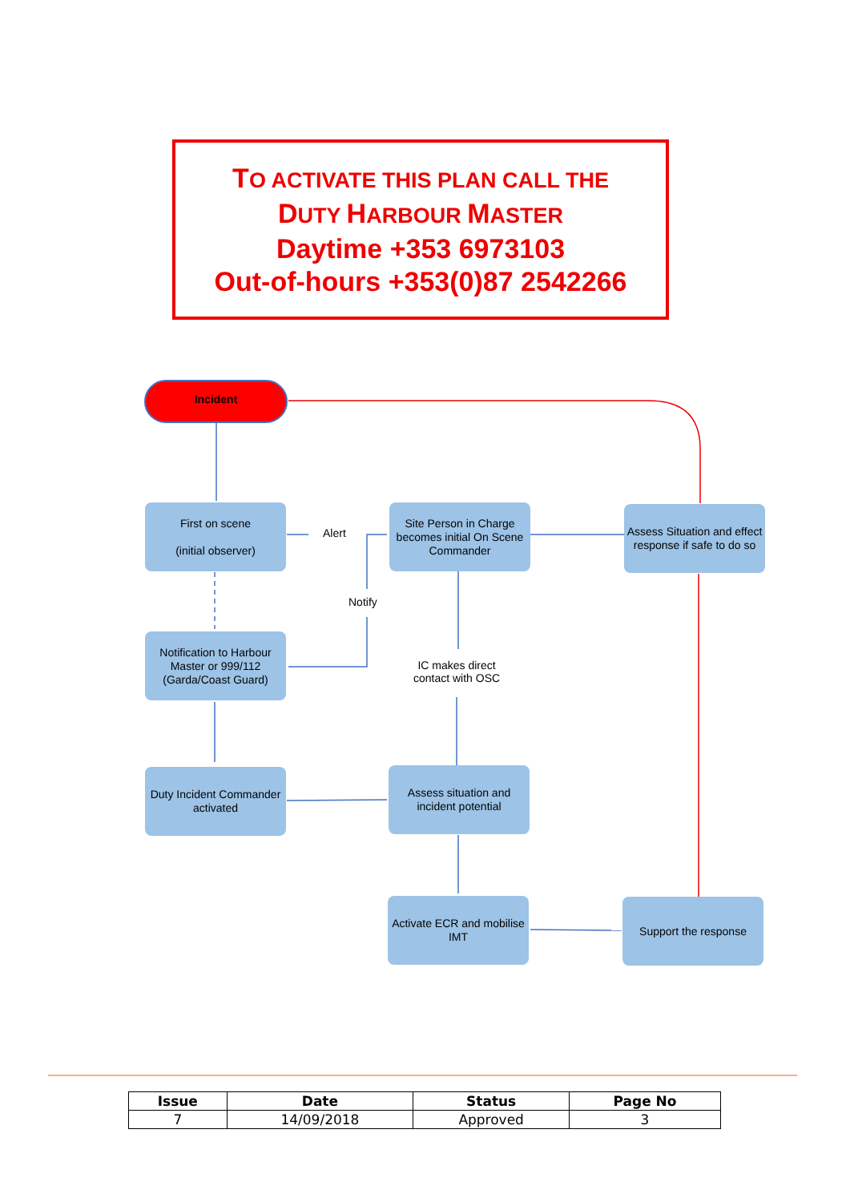TO ACTIVATE THIS PLAN CALL THE
DUTY HARBOUR MASTER
Daytime +353 6973103
Out-of-hours +353(0)87 2542266
Incident
First on scene
(initial observer)
Site Person in Charge becomes initial On Scene Commander
Assess Situation and effect response if safe to do so
Notification to Harbour Master or 999/112 (Garda/Coast Guard)
Duty Incident Commander activated
Assess situation and incident potential
Activate ECR and mobilise IMT
Support the response
Alert
Notify
IC makes direct contact with OSC
| Issue | Date | Status | Page No |
| --- | --- | --- | --- |
| 7 | 14/09/2018 | Approved | 3 |